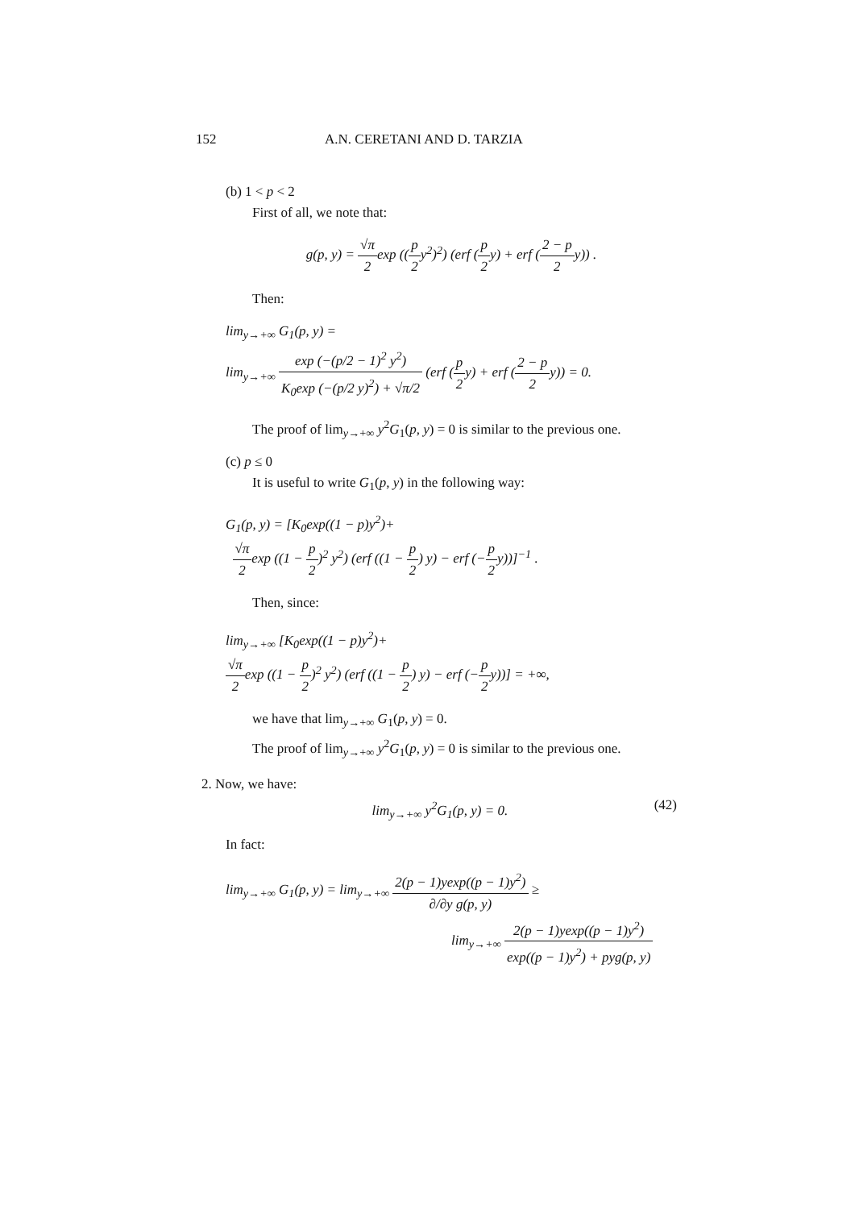152 A.N. CERETANI AND D. TARZIA
(b) 1 < p < 2
First of all, we note that:
g(p, y) = √π 2exp ((p 2y<sup>2</sup>)<sup>2</sup>) (erf (p 2y) + erf (2 − p 2y)) .
Then:
lim<sub>y→+∞</sub> G<sub>1</sub>(p, y) =
lim<sub>y→+∞</sub> exp (−(p/2 − 1)<sup>2</sup> y<sup>2</sup>) K<sub>0</sub>exp (−(p/2 y)<sup>2</sup>) + √π/2 (erf (p 2y) + erf (2 − p 2y)) = 0.
The proof of lim<sub>y→+∞</sub> y<sup>2</sup>G<sub>1</sub>(p, y) = 0 is similar to the previous one.
(c) p ≤ 0
It is useful to write G<sub>1</sub>(p, y) in the following way:
G<sub>1</sub>(p, y) = [K<sub>0</sub>exp((1 − p)y<sup>2</sup>)+
√π 2exp ((1 − p 2)<sup>2</sup> y<sup>2</sup>) (erf ((1 − p 2) y) − erf (−p 2y))]<sup>−1</sup> .
Then, since:
lim<sub>y→+∞</sub> [K<sub>0</sub>exp((1 − p)y<sup>2</sup>)+
√π 2exp ((1 − p 2)<sup>2</sup> y<sup>2</sup>) (erf ((1 − p 2) y) − erf (−p 2y))] = +∞,
we have that lim<sub>y→+∞</sub> G<sub>1</sub>(p, y) = 0.
The proof of lim<sub>y→+∞</sub> y<sup>2</sup>G<sub>1</sub>(p, y) = 0 is similar to the previous one.
2. Now, we have:
lim<sub>y→+∞</sub> y<sup>2</sup>G<sub>1</sub>(p, y) = 0. (42)
In fact:
lim<sub>y→+∞</sub> G<sub>1</sub>(p, y) = lim<sub>y→+∞</sub> 2(p − 1)yexp((p − 1)y<sup>2</sup>) ∂/∂y g(p, y) ≥
lim<sub>y→+∞</sub> 2(p − 1)yexp((p − 1)y<sup>2</sup>) exp((p − 1)y<sup>2</sup>) + pyg(p, y)